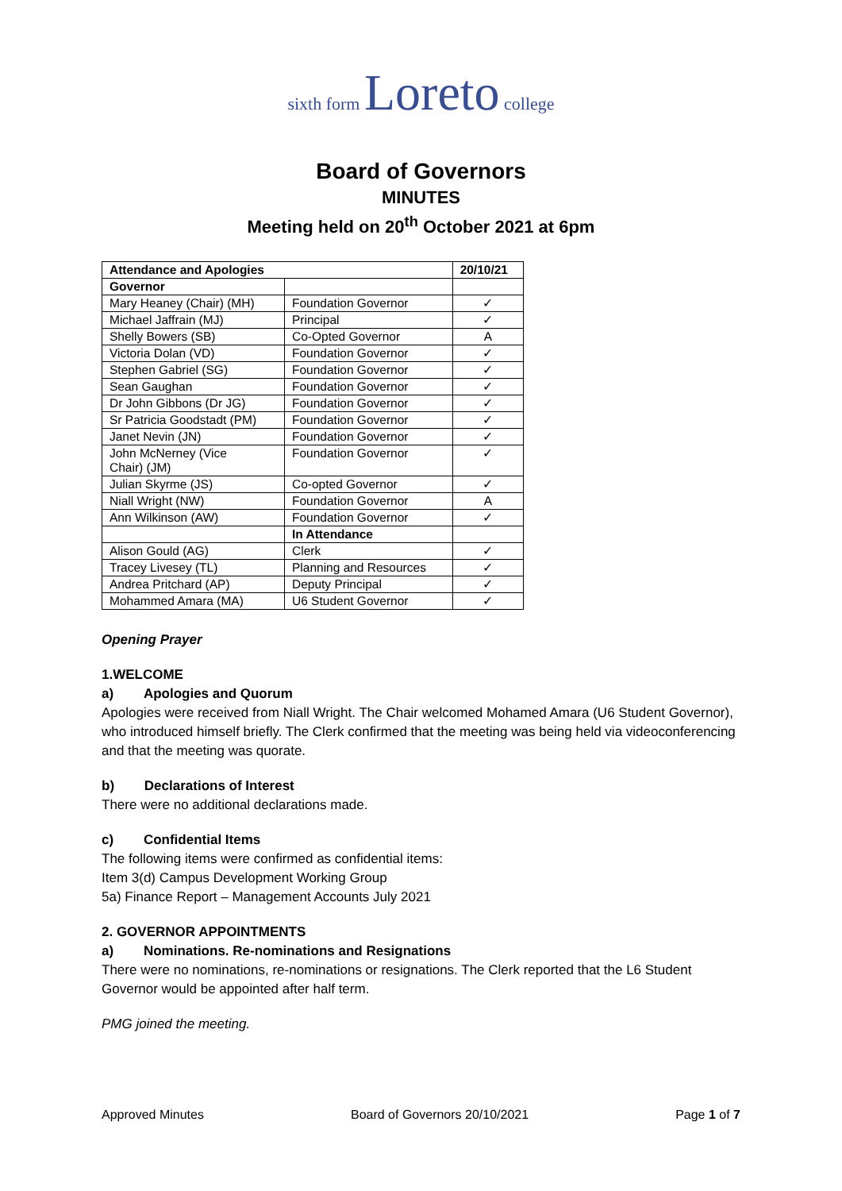sixth form Loreto college
Board of Governors
MINUTES
Meeting held on 20<sup>th</sup> October 2021 at 6pm
| Attendance and Apologies | | 20/10/21 |
| --- | --- | --- |
| Governor | | |
| Mary Heaney (Chair) (MH) | Foundation Governor | ✓ |
| Michael Jaffrain (MJ) | Principal | ✓ |
| Shelly Bowers (SB) | Co-Opted Governor | A |
| Victoria Dolan (VD) | Foundation Governor | ✓ |
| Stephen Gabriel (SG) | Foundation Governor | ✓ |
| Sean Gaughan | Foundation Governor | ✓ |
| Dr John Gibbons (Dr JG) | Foundation Governor | ✓ |
| Sr Patricia Goodstadt (PM) | Foundation Governor | ✓ |
| Janet Nevin (JN) | Foundation Governor | ✓ |
| John McNerney (Vice Chair) (JM) | Foundation Governor | ✓ |
| Julian Skyrme (JS) | Co-opted Governor | ✓ |
| Niall Wright (NW) | Foundation Governor | A |
| Ann Wilkinson (AW) | Foundation Governor | ✓ |
| | In Attendance | |
| Alison Gould (AG) | Clerk | ✓ |
| Tracey Livesey (TL) | Planning and Resources | ✓ |
| Andrea Pritchard (AP) | Deputy Principal | ✓ |
| Mohammed Amara (MA) | U6 Student Governor | ✓ |
Opening Prayer
1.WELCOME
a) Apologies and Quorum
Apologies were received from Niall Wright. The Chair welcomed Mohamed Amara (U6 Student Governor), who introduced himself briefly. The Clerk confirmed that the meeting was being held via videoconferencing and that the meeting was quorate.
b) Declarations of Interest
There were no additional declarations made.
c) Confidential Items
The following items were confirmed as confidential items:
Item 3(d) Campus Development Working Group
5a) Finance Report – Management Accounts July 2021
2. GOVERNOR APPOINTMENTS
a) Nominations. Re-nominations and Resignations
There were no nominations, re-nominations or resignations. The Clerk reported that the L6 Student Governor would be appointed after half term.
PMG joined the meeting.
Approved Minutes Board of Governors 20/10/2021 Page 1 of 7